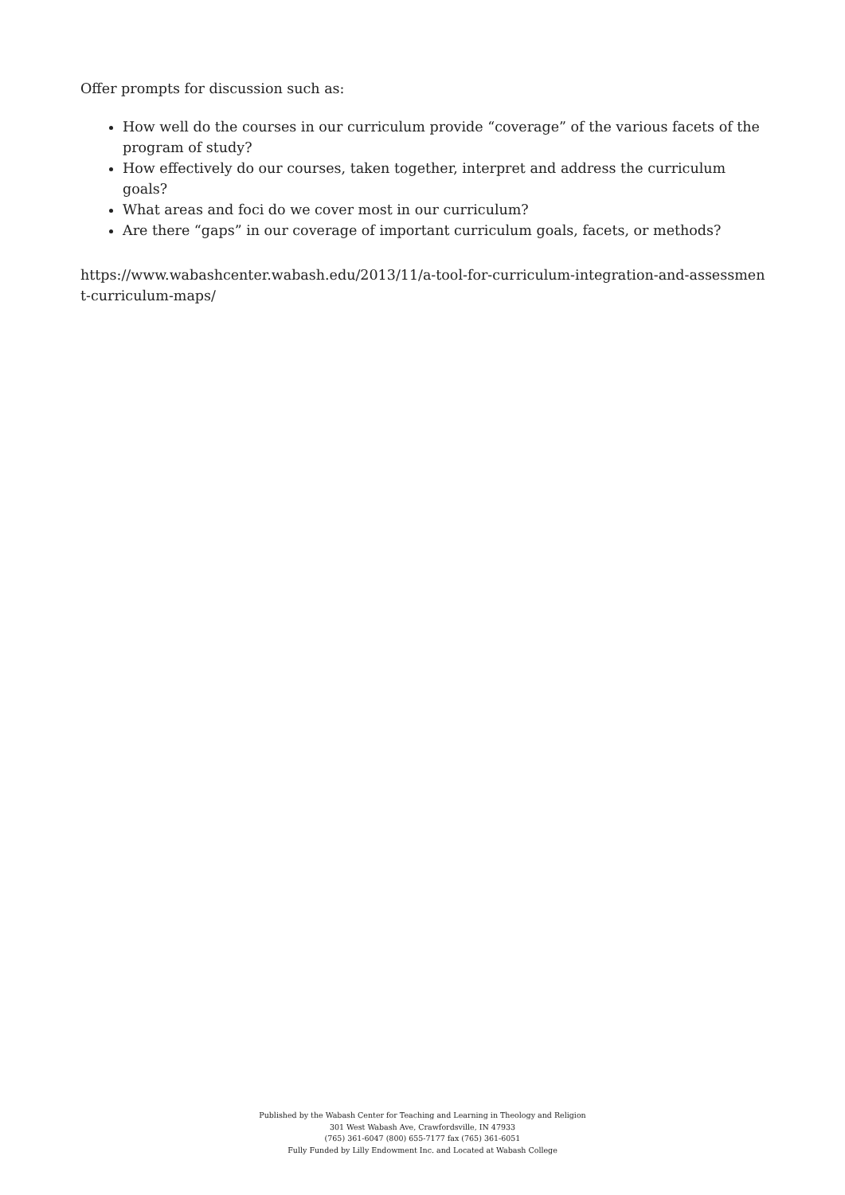Offer prompts for discussion such as:
How well do the courses in our curriculum provide “coverage” of the various facets of the program of study?
How effectively do our courses, taken together, interpret and address the curriculum goals?
What areas and foci do we cover most in our curriculum?
Are there “gaps” in our coverage of important curriculum goals, facets, or methods?
https://www.wabashcenter.wabash.edu/2013/11/a-tool-for-curriculum-integration-and-assessment-curriculum-maps/
Published by the Wabash Center for Teaching and Learning in Theology and Religion
301 West Wabash Ave, Crawfordsville, IN 47933
(765) 361-6047 (800) 655-7177 fax (765) 361-6051
Fully Funded by Lilly Endowment Inc. and Located at Wabash College